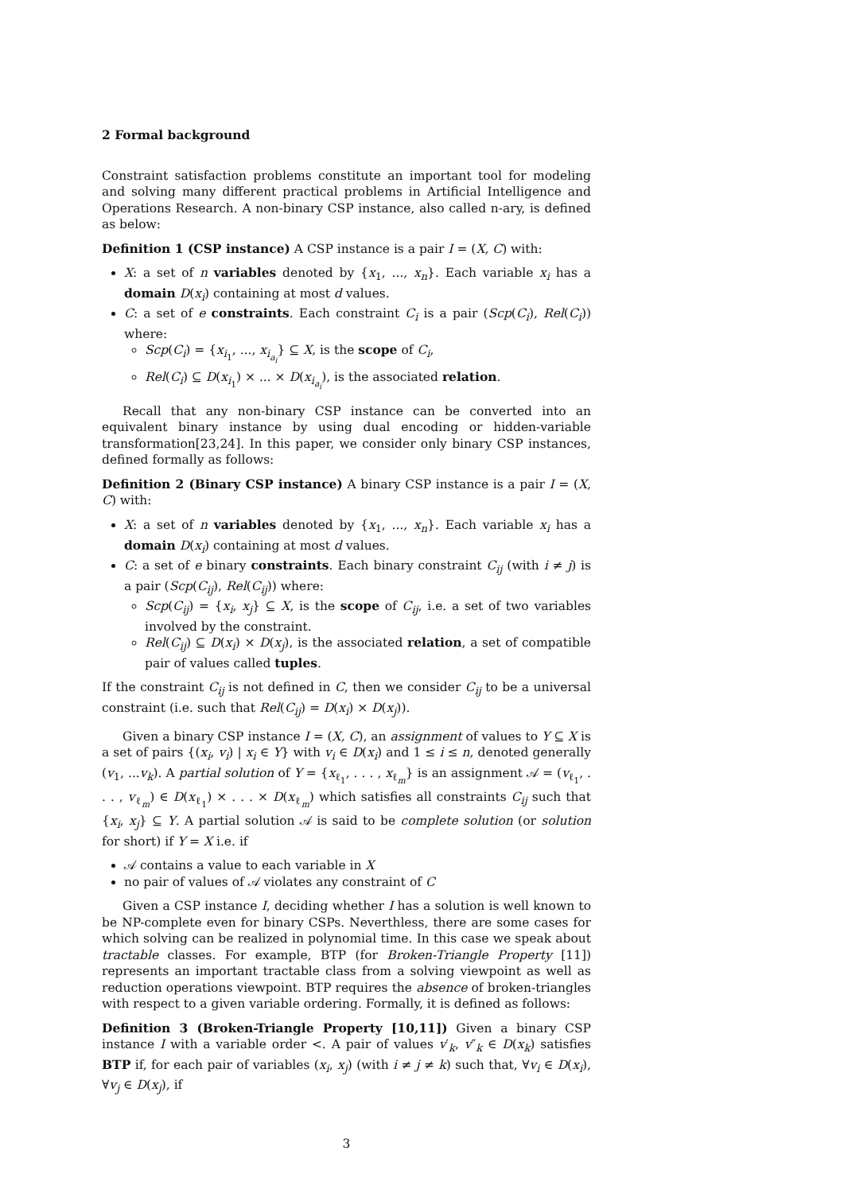2 Formal background
Constraint satisfaction problems constitute an important tool for modeling and solving many different practical problems in Artificial Intelligence and Operations Research. A non-binary CSP instance, also called n-ary, is defined as below:
Definition 1 (CSP instance) A CSP instance is a pair I = (X, C) with:
X: a set of n variables denoted by {x<sub>1</sub>, ..., x<sub>n</sub>}. Each variable x<sub>i</sub> has a domain D(x<sub>i</sub>) containing at most d values.
C: a set of e constraints. Each constraint C<sub>i</sub> is a pair (Scp(C<sub>i</sub>), Rel(C<sub>i</sub>)) where:
Scp(C<sub>i</sub>) = {x<sub>i<sub>1</sub></sub>, ..., x<sub>i<sub>a<sub>i</sub></sub></sub>} ⊆ X, is the scope of C<sub>i</sub>,
Rel(C<sub>i</sub>) ⊆ D(x<sub>i<sub>1</sub></sub>) × ... × D(x<sub>i<sub>a<sub>i</sub></sub></sub>), is the associated relation.
Recall that any non-binary CSP instance can be converted into an equivalent binary instance by using dual encoding or hidden-variable transformation[23,24]. In this paper, we consider only binary CSP instances, defined formally as follows:
Definition 2 (Binary CSP instance) A binary CSP instance is a pair I = (X, C) with:
X: a set of n variables denoted by {x<sub>1</sub>, ..., x<sub>n</sub>}. Each variable x<sub>i</sub> has a domain D(x<sub>i</sub>) containing at most d values.
C: a set of e binary constraints. Each binary constraint C<sub>ij</sub> (with i ≠ j) is a pair (Scp(C<sub>ij</sub>), Rel(C<sub>ij</sub>)) where:
Scp(C<sub>ij</sub>) = {x<sub>i</sub>, x<sub>j</sub>} ⊆ X, is the scope of C<sub>ij</sub>, i.e. a set of two variables involved by the constraint.
Rel(C<sub>ij</sub>) ⊆ D(x<sub>i</sub>) × D(x<sub>j</sub>), is the associated relation, a set of compatible pair of values called tuples.
If the constraint C<sub>ij</sub> is not defined in C, then we consider C<sub>ij</sub> to be a universal constraint (i.e. such that Rel(C<sub>ij</sub>) = D(x<sub>i</sub>) × D(x<sub>j</sub>)).
Given a binary CSP instance I = (X, C), an assignment of values to Y ⊆ X is a set of pairs {(x<sub>i</sub>, v<sub>i</sub>) | x<sub>i</sub> ∈ Y} with v<sub>i</sub> ∈ D(x<sub>i</sub>) and 1 ≤ i ≤ n, denoted generally (v<sub>1</sub>, ...v<sub>k</sub>). A partial solution of Y = {x<sub>ℓ<sub>1</sub></sub>, . . . , x<sub>ℓ<sub>m</sub></sub>} is an assignment 𝒜 = (v<sub>ℓ<sub>1</sub></sub>, . . . , v<sub>ℓ<sub>m</sub></sub>) ∈ D(x<sub>ℓ<sub>1</sub></sub>) × . . . × D(x<sub>ℓ<sub>m</sub></sub>) which satisfies all constraints C<sub>ij</sub> such that {x<sub>i</sub>, x<sub>j</sub>} ⊆ Y. A partial solution 𝒜 is said to be complete solution (or solution for short) if Y = X i.e. if
𝒜 contains a value to each variable in X
no pair of values of 𝒜 violates any constraint of C
Given a CSP instance I, deciding whether I has a solution is well known to be NP-complete even for binary CSPs. Neverthless, there are some cases for which solving can be realized in polynomial time. In this case we speak about tractable classes. For example, BTP (for Broken-Triangle Property [11]) represents an important tractable class from a solving viewpoint as well as reduction operations viewpoint. BTP requires the absence of broken-triangles with respect to a given variable ordering. Formally, it is defined as follows:
Definition 3 (Broken-Triangle Property [10,11]) Given a binary CSP instance I with a variable order <. A pair of values v′<sub>k</sub>, v″<sub>k</sub> ∈ D(x<sub>k</sub>) satisfies BTP if, for each pair of variables (x<sub>i</sub>, x<sub>j</sub>) (with i ≠ j ≠ k) such that, ∀v<sub>i</sub> ∈ D(x<sub>i</sub>), ∀v<sub>j</sub> ∈ D(x<sub>j</sub>), if
3